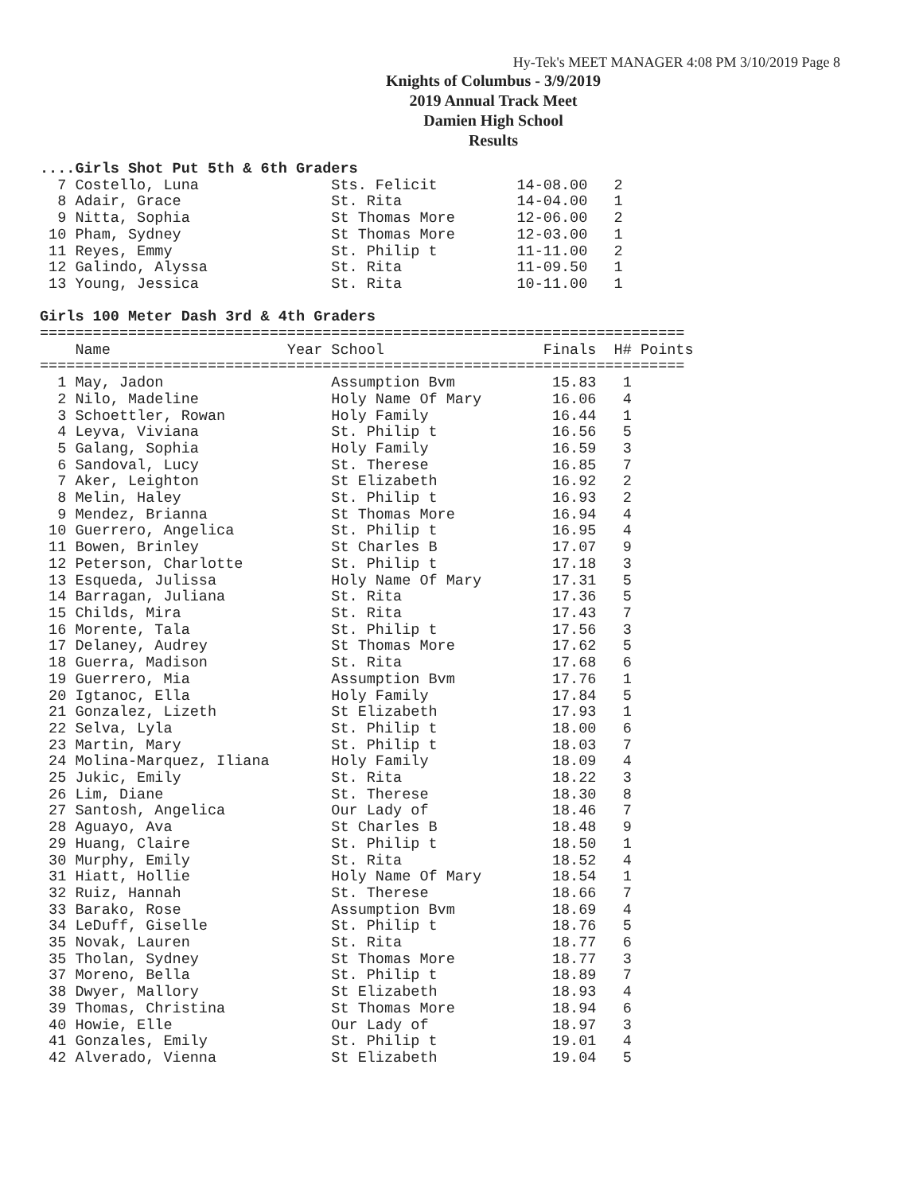Hy-Tek's MEET MANAGER 4:08 PM 3/10/2019 Page 8
Knights of Columbus - 3/9/2019
2019 Annual Track Meet
Damien High School
Results
....Girls Shot Put 5th & 6th Graders
  7 Costello, Luna               Sts. Felicit         14-08.00   2
  8 Adair, Grace                 St. Rita             14-04.00   1
  9 Nitta, Sophia                St Thomas More       12-06.00   2
 10 Pham, Sydney                 St Thomas More       12-03.00   1
 11 Reyes, Emmy                  St. Philip t         11-11.00   2
 12 Galindo, Alyssa              St. Rita             11-09.50   1
 13 Young, Jessica               St. Rita             10-11.00   1

Girls 100 Meter Dash 3rd & 4th Graders
=========================================================================
    Name                    Year School                  Finals  H# Points
=========================================================================
  1 May, Jadon                   Assumption Bvm           15.83   1
  2 Nilo, Madeline               Holy Name Of Mary        16.06   4
  3 Schoettler, Rowan            Holy Family              16.44   1
  4 Leyva, Viviana               St. Philip t             16.56   5
  5 Galang, Sophia               Holy Family              16.59   3
  6 Sandoval, Lucy               St. Therese              16.85   7
  7 Aker, Leighton               St Elizabeth             16.92   2
  8 Melin, Haley                 St. Philip t             16.93   2
  9 Mendez, Brianna              St Thomas More           16.94   4
 10 Guerrero, Angelica           St. Philip t             16.95   4
 11 Bowen, Brinley               St Charles B             17.07   9
 12 Peterson, Charlotte          St. Philip t             17.18   3
 13 Esqueda, Julissa             Holy Name Of Mary        17.31   5
 14 Barragan, Juliana            St. Rita                 17.36   5
 15 Childs, Mira                 St. Rita                 17.43   7
 16 Morente, Tala                St. Philip t             17.56   3
 17 Delaney, Audrey              St Thomas More           17.62   5
 18 Guerra, Madison              St. Rita                 17.68   6
 19 Guerrero, Mia                Assumption Bvm           17.76   1
 20 Igtanoc, Ella                Holy Family              17.84   5
 21 Gonzalez, Lizeth             St Elizabeth             17.93   1
 22 Selva, Lyla                  St. Philip t             18.00   6
 23 Martin, Mary                 St. Philip t             18.03   7
 24 Molina-Marquez, Iliana       Holy Family              18.09   4
 25 Jukic, Emily                 St. Rita                 18.22   3
 26 Lim, Diane                   St. Therese              18.30   8
 27 Santosh, Angelica            Our Lady of              18.46   7
 28 Aguayo, Ava                  St Charles B             18.48   9
 29 Huang, Claire                St. Philip t             18.50   1
 30 Murphy, Emily                St. Rita                 18.52   4
 31 Hiatt, Hollie                Holy Name Of Mary        18.54   1
 32 Ruiz, Hannah                 St. Therese              18.66   7
 33 Barako, Rose                 Assumption Bvm           18.69   4
 34 LeDuff, Giselle              St. Philip t             18.76   5
 35 Novak, Lauren                St. Rita                 18.77   6
 35 Tholan, Sydney               St Thomas More           18.77   3
 37 Moreno, Bella                St. Philip t             18.89   7
 38 Dwyer, Mallory               St Elizabeth             18.93   4
 39 Thomas, Christina            St Thomas More           18.94   6
 40 Howie, Elle                  Our Lady of              18.97   3
 41 Gonzales, Emily              St. Philip t             19.01   4
 42 Alverado, Vienna             St Elizabeth             19.04   5